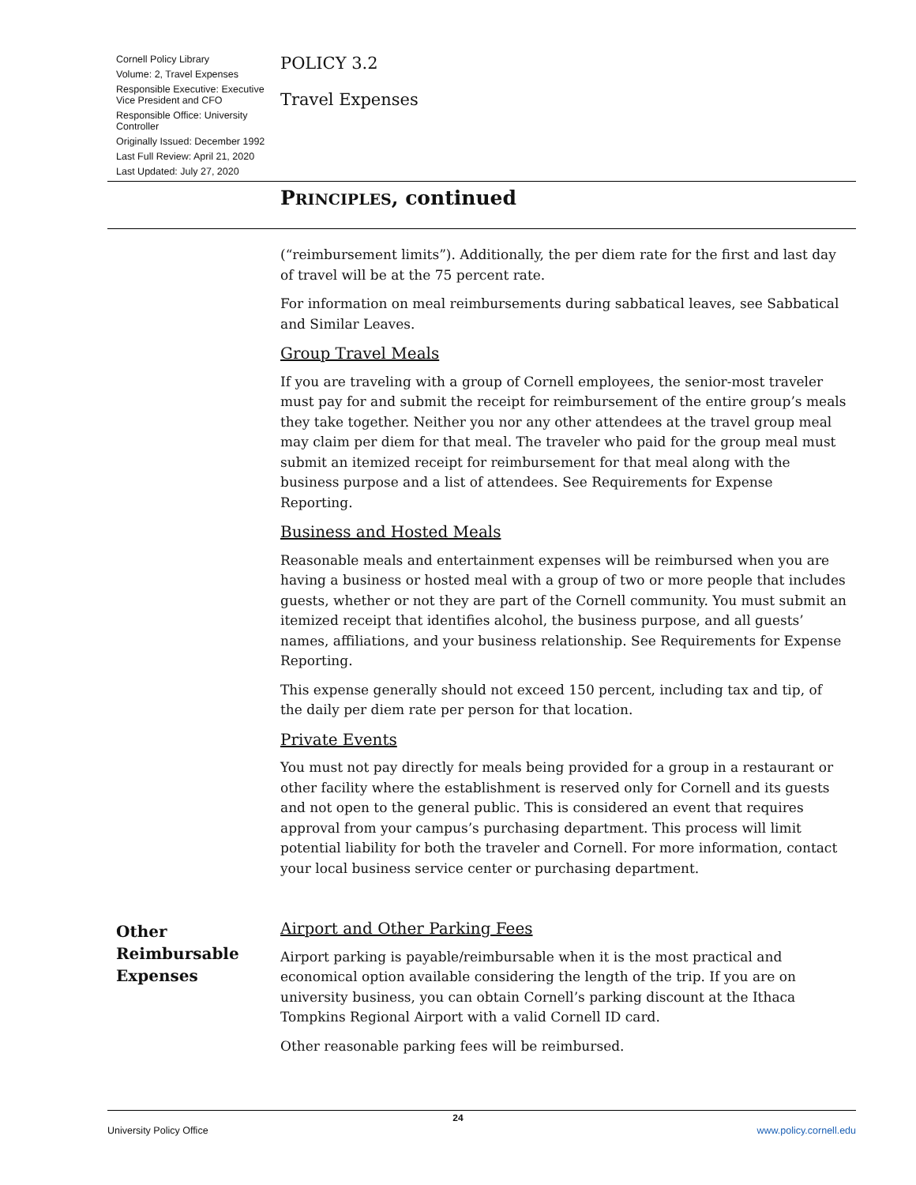Cornell Policy Library
Volume: 2, Travel Expenses
Responsible Executive: Executive Vice President and CFO
Responsible Office: University Controller
Originally Issued: December 1992
Last Full Review: April 21, 2020
Last Updated: July 27, 2020
POLICY 3.2
Travel Expenses
PRINCIPLES, continued
(“reimbursement limits”). Additionally, the per diem rate for the first and last day of travel will be at the 75 percent rate.
For information on meal reimbursements during sabbatical leaves, see Sabbatical and Similar Leaves.
Group Travel Meals
If you are traveling with a group of Cornell employees, the senior-most traveler must pay for and submit the receipt for reimbursement of the entire group’s meals they take together. Neither you nor any other attendees at the travel group meal may claim per diem for that meal. The traveler who paid for the group meal must submit an itemized receipt for reimbursement for that meal along with the business purpose and a list of attendees. See Requirements for Expense Reporting.
Business and Hosted Meals
Reasonable meals and entertainment expenses will be reimbursed when you are having a business or hosted meal with a group of two or more people that includes guests, whether or not they are part of the Cornell community. You must submit an itemized receipt that identifies alcohol, the business purpose, and all guests’ names, affiliations, and your business relationship. See Requirements for Expense Reporting.
This expense generally should not exceed 150 percent, including tax and tip, of the daily per diem rate per person for that location.
Private Events
You must not pay directly for meals being provided for a group in a restaurant or other facility where the establishment is reserved only for Cornell and its guests and not open to the general public. This is considered an event that requires approval from your campus’s purchasing department. This process will limit potential liability for both the traveler and Cornell. For more information, contact your local business service center or purchasing department.
Other Reimbursable Expenses
Airport and Other Parking Fees
Airport parking is payable/reimbursable when it is the most practical and economical option available considering the length of the trip. If you are on university business, you can obtain Cornell’s parking discount at the Ithaca Tompkins Regional Airport with a valid Cornell ID card.
Other reasonable parking fees will be reimbursed.
24 University Policy Office www.policy.cornell.edu